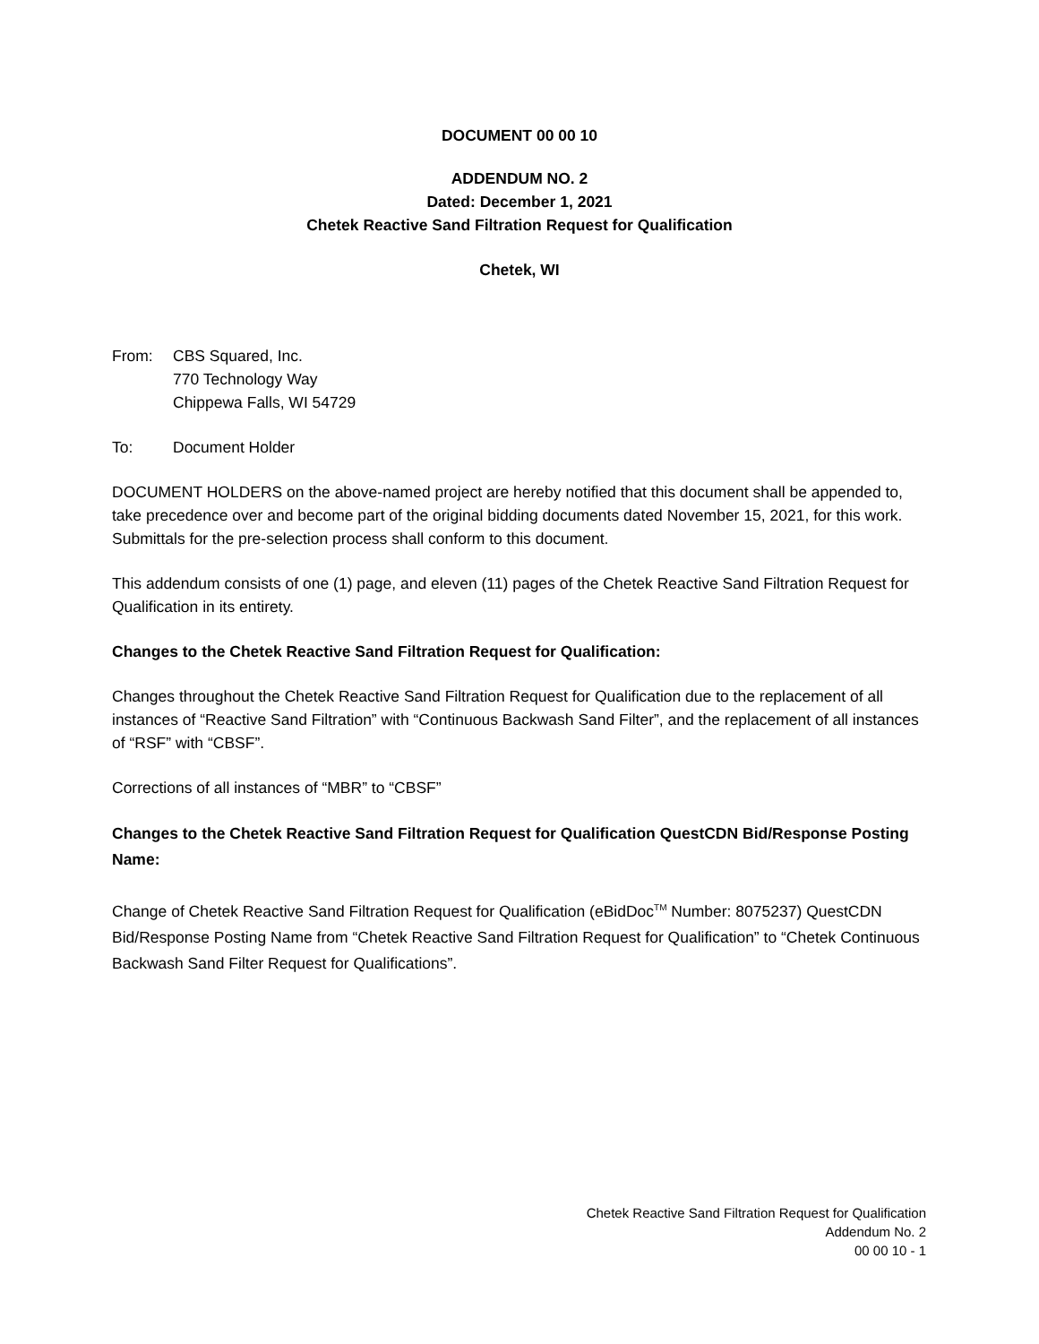DOCUMENT 00 00 10
ADDENDUM NO. 2
Dated: December 1, 2021
Chetek Reactive Sand Filtration Request for Qualification
Chetek, WI
From: CBS Squared, Inc.
770 Technology Way
Chippewa Falls, WI 54729
To: Document Holder
DOCUMENT HOLDERS on the above-named project are hereby notified that this document shall be appended to, take precedence over and become part of the original bidding documents dated November 15, 2021, for this work. Submittals for the pre-selection process shall conform to this document.
This addendum consists of one (1) page, and eleven (11) pages of the Chetek Reactive Sand Filtration Request for Qualification in its entirety.
Changes to the Chetek Reactive Sand Filtration Request for Qualification:
Changes throughout the Chetek Reactive Sand Filtration Request for Qualification due to the replacement of all instances of “Reactive Sand Filtration” with “Continuous Backwash Sand Filter”, and the replacement of all instances of “RSF” with “CBSF”.
Corrections of all instances of “MBR” to “CBSF”
Changes to the Chetek Reactive Sand Filtration Request for Qualification QuestCDN Bid/Response Posting Name:
Change of Chetek Reactive Sand Filtration Request for Qualification (eBidDoc<sup>TM</sup> Number: 8075237) QuestCDN Bid/Response Posting Name from “Chetek Reactive Sand Filtration Request for Qualification” to “Chetek Continuous Backwash Sand Filter Request for Qualifications”.
Chetek Reactive Sand Filtration Request for Qualification
Addendum No. 2
00 00 10 - 1